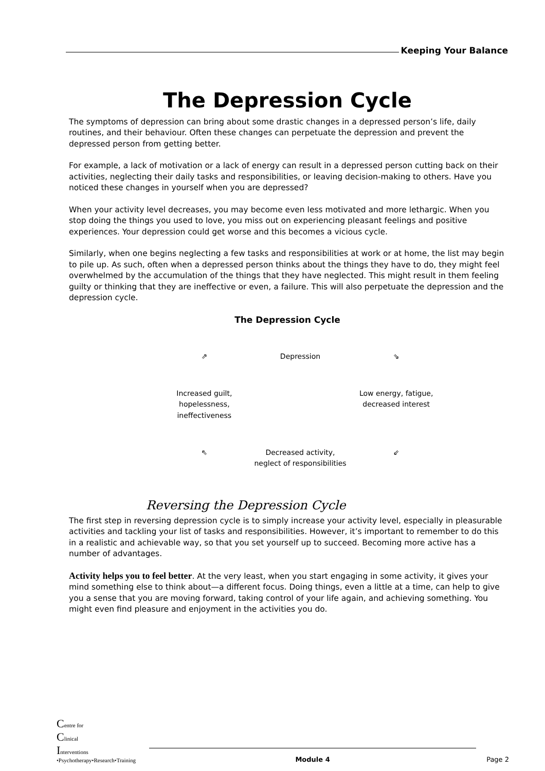Keeping Your Balance
The Depression Cycle
The symptoms of depression can bring about some drastic changes in a depressed person’s life, daily routines, and their behaviour. Often these changes can perpetuate the depression and prevent the depressed person from getting better.
For example, a lack of motivation or a lack of energy can result in a depressed person cutting back on their activities, neglecting their daily tasks and responsibilities, or leaving decision-making to others. Have you noticed these changes in yourself when you are depressed?
When your activity level decreases, you may become even less motivated and more lethargic. When you stop doing the things you used to love, you miss out on experiencing pleasant feelings and positive experiences. Your depression could get worse and this becomes a vicious cycle.
Similarly, when one begins neglecting a few tasks and responsibilities at work or at home, the list may begin to pile up. As such, often when a depressed person thinks about the things they have to do, they might feel overwhelmed by the accumulation of the things that they have neglected. This might result in them feeling guilty or thinking that they are ineffective or even, a failure. This will also perpetuate the depression and the depression cycle.
The Depression Cycle
⇗
Depression
⇘
Increased guilt,
hopelessness,
ineffectiveness
Low energy, fatigue,
decreased interest
⇖
Decreased activity,
neglect of responsibilities
⇙
Reversing the Depression Cycle
The first step in reversing depression cycle is to simply increase your activity level, especially in pleasurable activities and tackling your list of tasks and responsibilities. However, it’s important to remember to do this in a realistic and achievable way, so that you set yourself up to succeed. Becoming more active has a number of advantages.
Activity helps you to feel better. At the very least, when you start engaging in some activity, it gives your mind something else to think about—a different focus. Doing things, even a little at a time, can help to give you a sense that you are moving forward, taking control of your life again, and achieving something. You might even find pleasure and enjoyment in the activities you do.
Centre for
Clinical
Interventions
•Psychotherapy•Research•Training
Module 4
Page 2